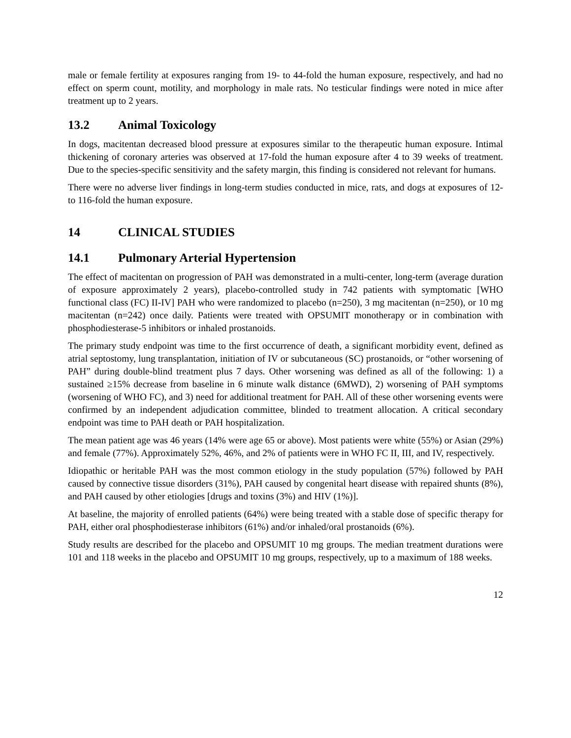male or female fertility at exposures ranging from 19- to 44-fold the human exposure, respectively, and had no effect on sperm count, motility, and morphology in male rats. No testicular findings were noted in mice after treatment up to 2 years.
13.2 Animal Toxicology
In dogs, macitentan decreased blood pressure at exposures similar to the therapeutic human exposure. Intimal thickening of coronary arteries was observed at 17-fold the human exposure after 4 to 39 weeks of treatment. Due to the species-specific sensitivity and the safety margin, this finding is considered not relevant for humans.
There were no adverse liver findings in long-term studies conducted in mice, rats, and dogs at exposures of 12- to 116-fold the human exposure.
14 CLINICAL STUDIES
14.1 Pulmonary Arterial Hypertension
The effect of macitentan on progression of PAH was demonstrated in a multi-center, long-term (average duration of exposure approximately 2 years), placebo-controlled study in 742 patients with symptomatic [WHO functional class (FC) II-IV] PAH who were randomized to placebo (n=250), 3 mg macitentan (n=250), or 10 mg macitentan (n=242) once daily. Patients were treated with OPSUMIT monotherapy or in combination with phosphodiesterase-5 inhibitors or inhaled prostanoids.
The primary study endpoint was time to the first occurrence of death, a significant morbidity event, defined as atrial septostomy, lung transplantation, initiation of IV or subcutaneous (SC) prostanoids, or “other worsening of PAH” during double-blind treatment plus 7 days. Other worsening was defined as all of the following: 1) a sustained ≥15% decrease from baseline in 6 minute walk distance (6MWD), 2) worsening of PAH symptoms (worsening of WHO FC), and 3) need for additional treatment for PAH. All of these other worsening events were confirmed by an independent adjudication committee, blinded to treatment allocation. A critical secondary endpoint was time to PAH death or PAH hospitalization.
The mean patient age was 46 years (14% were age 65 or above). Most patients were white (55%) or Asian (29%) and female (77%). Approximately 52%, 46%, and 2% of patients were in WHO FC II, III, and IV, respectively.
Idiopathic or heritable PAH was the most common etiology in the study population (57%) followed by PAH caused by connective tissue disorders (31%), PAH caused by congenital heart disease with repaired shunts (8%), and PAH caused by other etiologies [drugs and toxins (3%) and HIV (1%)].
At baseline, the majority of enrolled patients (64%) were being treated with a stable dose of specific therapy for PAH, either oral phosphodiesterase inhibitors (61%) and/or inhaled/oral prostanoids (6%).
Study results are described for the placebo and OPSUMIT 10 mg groups. The median treatment durations were 101 and 118 weeks in the placebo and OPSUMIT 10 mg groups, respectively, up to a maximum of 188 weeks.
12